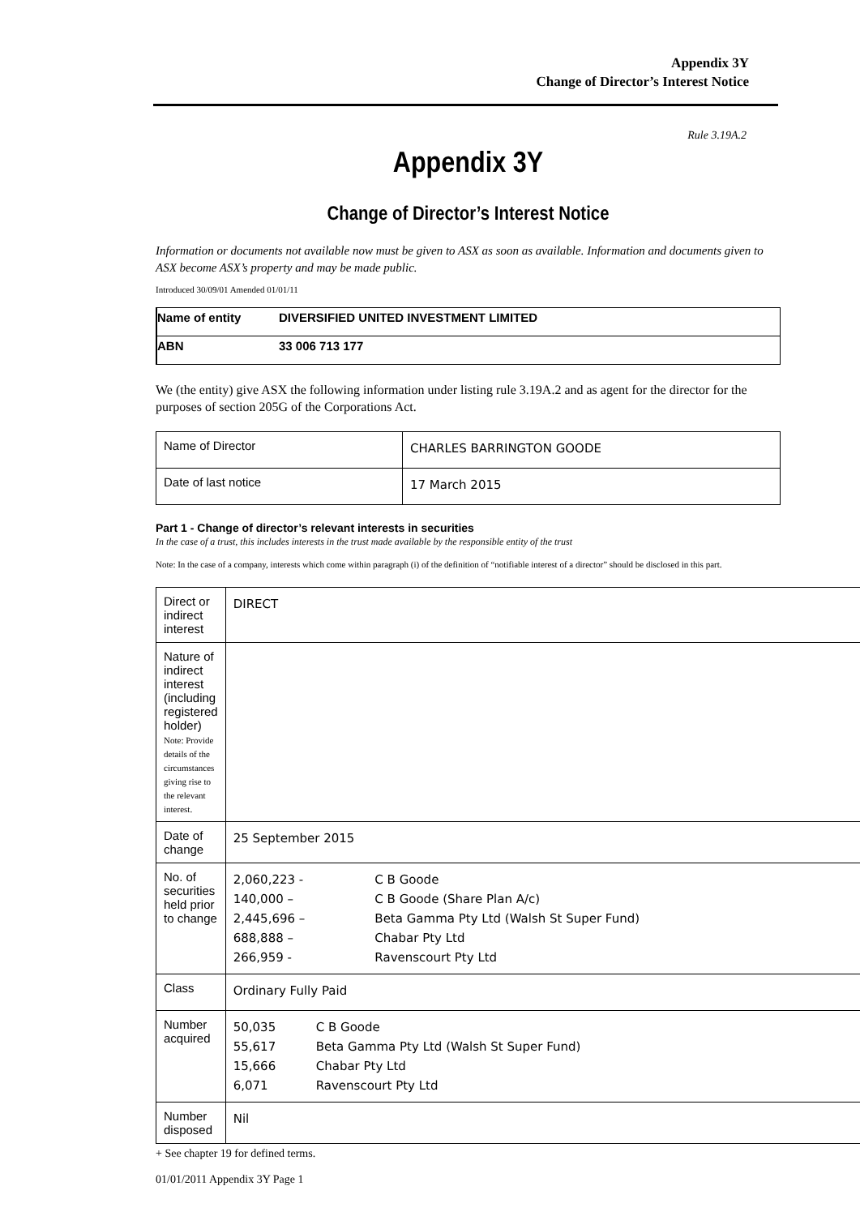Appendix 3Y
Change of Director’s Interest Notice
Rule 3.19A.2
Appendix 3Y
Change of Director’s Interest Notice
Information or documents not available now must be given to ASX as soon as available. Information and documents given to ASX become ASX’s property and may be made public.
Introduced 30/09/01 Amended 01/01/11
| Name of entity | DIVERSIFIED UNITED INVESTMENT LIMITED |
| ABN | 33 006 713 177 |
We (the entity) give ASX the following information under listing rule 3.19A.2 and as agent for the director for the purposes of section 205G of the Corporations Act.
| Name of Director | CHARLES BARRINGTON GOODE |
| Date of last notice | 17 March 2015 |
Part 1 - Change of director’s relevant interests in securities
In the case of a trust, this includes interests in the trust made available by the responsible entity of the trust
Note: In the case of a company, interests which come within paragraph (i) of the definition of “notifiable interest of a director” should be disclosed in this part.
| Direct or indirect interest | DIRECT |
| Nature of indirect interest (including registered holder) Note: Provide details of the circumstances giving rise to the relevant interest. | |
| Date of change | 25 September 2015 |
| No. of securities held prior to change | / 2,060,223 - / C B Goode / / 140,000 – / C B Goode (Share Plan A/c) / / 2,445,696 – / Beta Gamma Pty Ltd (Walsh St Super Fund) / / 688,888 – / Chabar Pty Ltd / / 266,959 - / Ravenscourt Pty Ltd / |
| Class | Ordinary Fully Paid |
| Number acquired | / 50,035 / C B Goode / / 55,617 / Beta Gamma Pty Ltd (Walsh St Super Fund) / / 15,666 / Chabar Pty Ltd / / 6,071 / Ravenscourt Pty Ltd / |
| Number disposed | Nil |
+ See chapter 19 for defined terms.
01/01/2011 Appendix 3Y Page 1